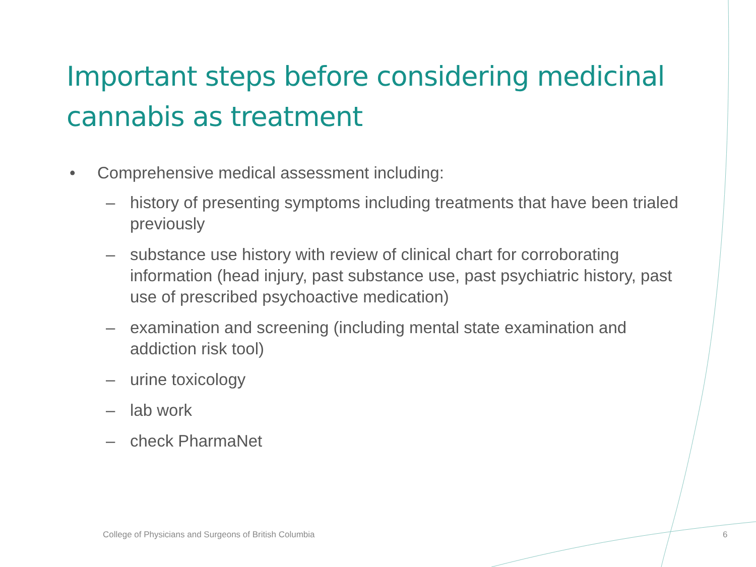Important steps before considering medicinal cannabis as treatment
• Comprehensive medical assessment including:
– history of presenting symptoms including treatments that have been trialed previously
– substance use history with review of clinical chart for corroborating information (head injury, past substance use, past psychiatric history, past use of prescribed psychoactive medication)
– examination and screening (including mental state examination and addiction risk tool)
– urine toxicology
– lab work
– check PharmaNet
College of Physicians and Surgeons of British Columbia
6